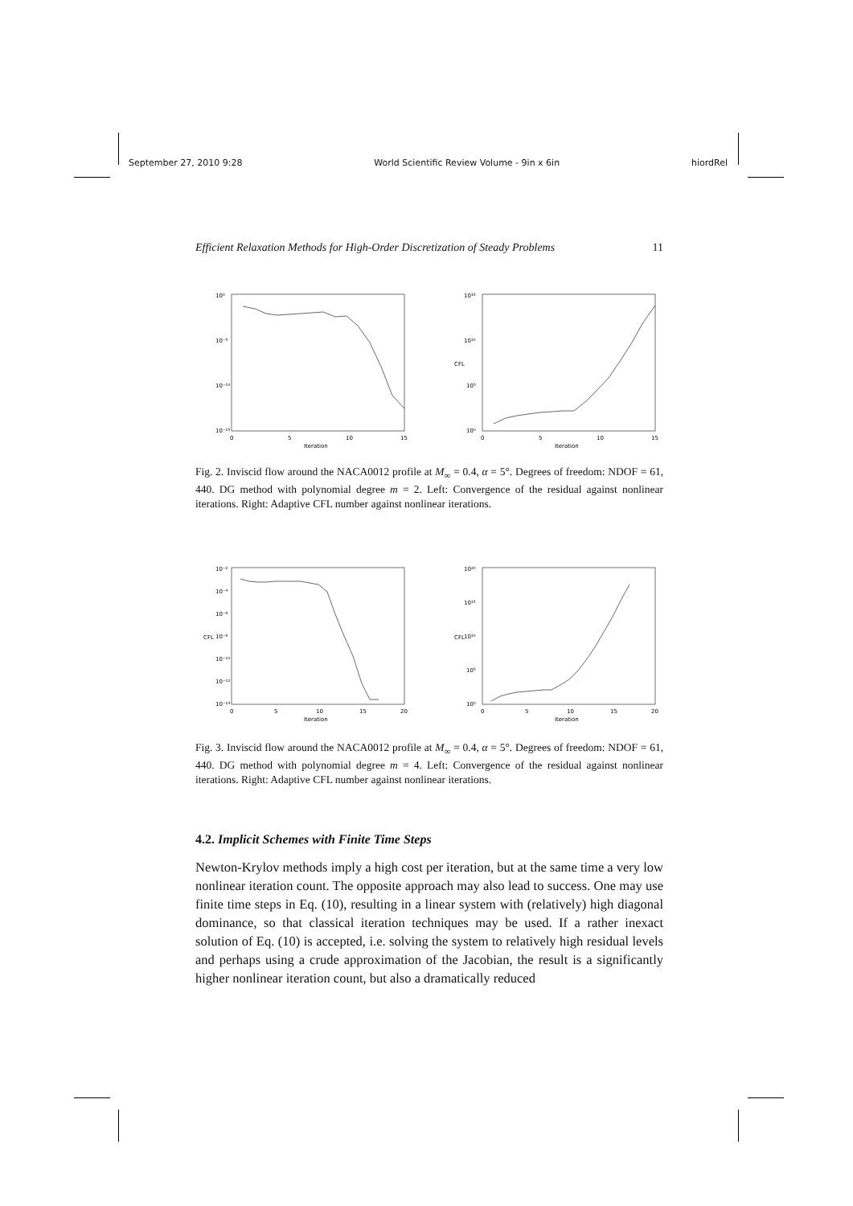September 27, 2010 9:28 World Scientific Review Volume - 9in x 6in hiordRel
Efficient Relaxation Methods for High-Order Discretization of Steady Problems 11
10⁰
10⁻⁵
10⁻¹⁰
10⁻¹⁵
0
5
10
15
Iteration
10¹⁵
10¹⁰
10⁵
10⁰
0
5
10
15
Iteration
CFL
Fig. 2. Inviscid flow around the NACA0012 profile at M<sub>∞</sub> = 0.4, α = 5°. Degrees of freedom: NDOF = 61, 440. DG method with polynomial degree m = 2. Left: Convergence of the residual against nonlinear iterations. Right: Adaptive CFL number against nonlinear iterations.
10⁻²
10⁻⁴
10⁻⁶
10⁻⁸
10⁻¹⁰
10⁻¹²
10⁻¹⁴
0
5
10
15
20
Iteration
CFL
10²⁰
10¹⁵
10¹⁰
10⁵
10⁰
0
5
10
15
20
Iteration
CFL
Fig. 3. Inviscid flow around the NACA0012 profile at M<sub>∞</sub> = 0.4, α = 5°. Degrees of freedom: NDOF = 61, 440. DG method with polynomial degree m = 4. Left: Convergence of the residual against nonlinear iterations. Right: Adaptive CFL number against nonlinear iterations.
4.2. Implicit Schemes with Finite Time Steps
Newton-Krylov methods imply a high cost per iteration, but at the same time a very low nonlinear iteration count. The opposite approach may also lead to success. One may use finite time steps in Eq. (10), resulting in a linear system with (relatively) high diagonal dominance, so that classical iteration techniques may be used. If a rather inexact solution of Eq. (10) is accepted, i.e. solving the system to relatively high residual levels and perhaps using a crude approximation of the Jacobian, the result is a significantly higher nonlinear iteration count, but also a dramatically reduced